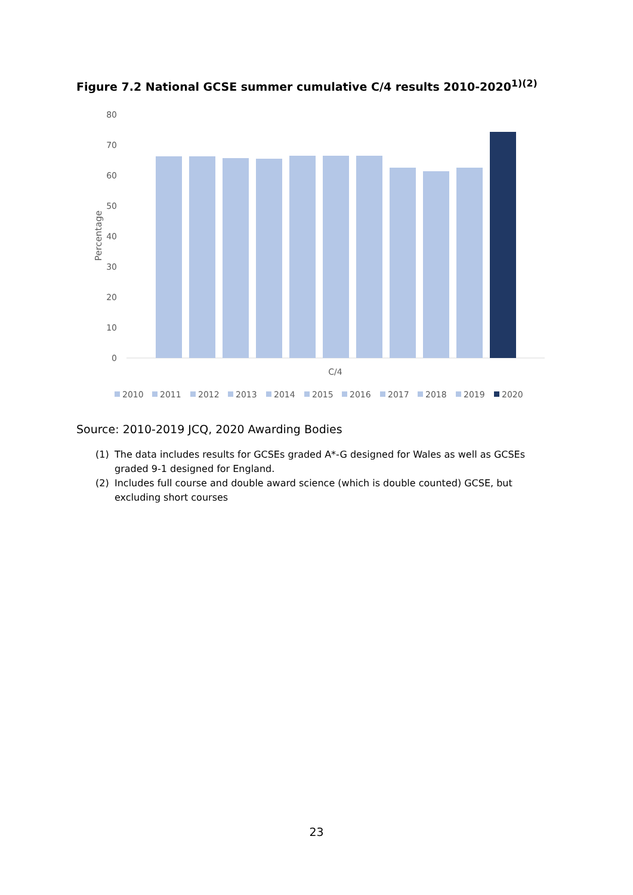Figure 7.2 National GCSE summer cumulative C/4 results 2010-2020<sup>1)(2)</sup>
80
70
60
50
40
30
20
10
0
Percentage
C/4
2010
2011
2012
2013
2014
2015
2016
2017
2018
2019
2020
Source: 2010-2019 JCQ, 2020 Awarding Bodies
(1) The data includes results for GCSEs graded A*-G designed for Wales as well as GCSEs graded 9-1 designed for England.
(2) Includes full course and double award science (which is double counted) GCSE, but excluding short courses
23